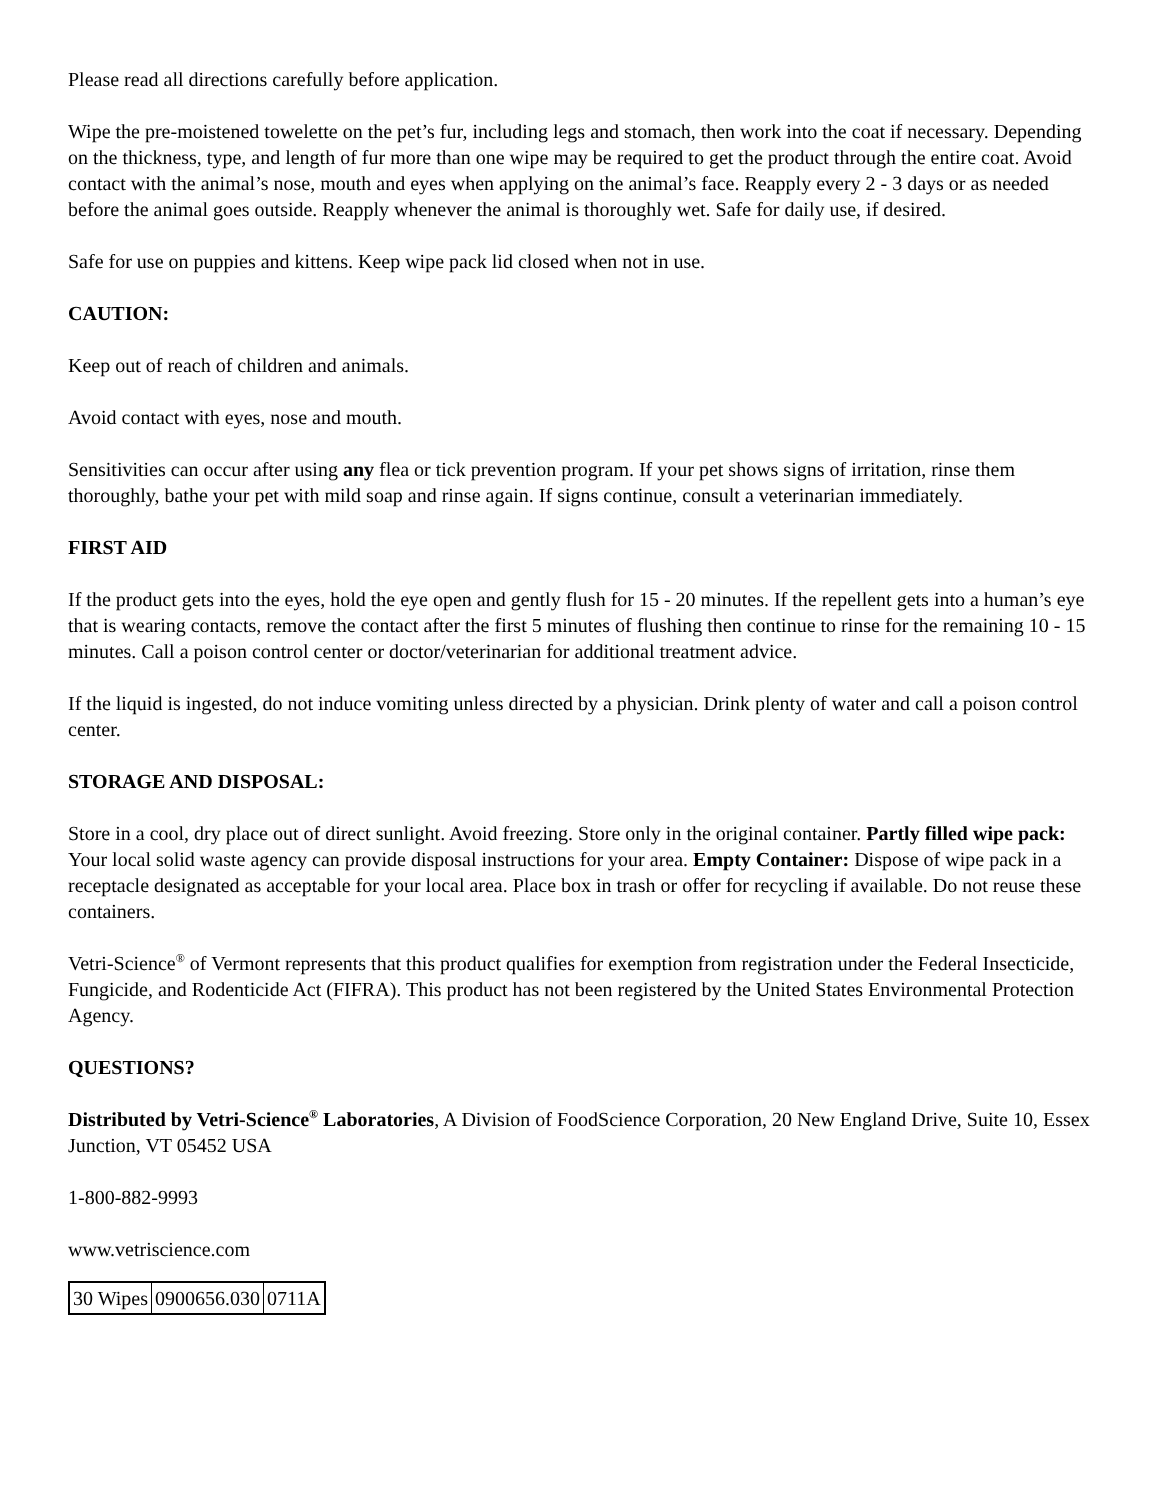Please read all directions carefully before application.
Wipe the pre-moistened towelette on the pet’s fur, including legs and stomach, then work into the coat if necessary. Depending on the thickness, type, and length of fur more than one wipe may be required to get the product through the entire coat. Avoid contact with the animal’s nose, mouth and eyes when applying on the animal’s face. Reapply every 2 - 3 days or as needed before the animal goes outside. Reapply whenever the animal is thoroughly wet. Safe for daily use, if desired.
Safe for use on puppies and kittens. Keep wipe pack lid closed when not in use.
CAUTION:
Keep out of reach of children and animals.
Avoid contact with eyes, nose and mouth.
Sensitivities can occur after using any flea or tick prevention program. If your pet shows signs of irritation, rinse them thoroughly, bathe your pet with mild soap and rinse again. If signs continue, consult a veterinarian immediately.
FIRST AID
If the product gets into the eyes, hold the eye open and gently flush for 15 - 20 minutes. If the repellent gets into a human’s eye that is wearing contacts, remove the contact after the first 5 minutes of flushing then continue to rinse for the remaining 10 - 15 minutes. Call a poison control center or doctor/veterinarian for additional treatment advice.
If the liquid is ingested, do not induce vomiting unless directed by a physician. Drink plenty of water and call a poison control center.
STORAGE AND DISPOSAL:
Store in a cool, dry place out of direct sunlight. Avoid freezing. Store only in the original container. Partly filled wipe pack: Your local solid waste agency can provide disposal instructions for your area. Empty Container: Dispose of wipe pack in a receptacle designated as acceptable for your local area. Place box in trash or offer for recycling if available. Do not reuse these containers.
Vetri-Science<sup>®</sup> of Vermont represents that this product qualifies for exemption from registration under the Federal Insecticide, Fungicide, and Rodenticide Act (FIFRA). This product has not been registered by the United States Environmental Protection Agency.
QUESTIONS?
Distributed by Vetri-Science<sup>®</sup> Laboratories, A Division of FoodScience Corporation, 20 New England Drive, Suite 10, Essex Junction, VT 05452 USA
1-800-882-9993
www.vetriscience.com
| 30 Wipes | 0900656.030 | 0711A |